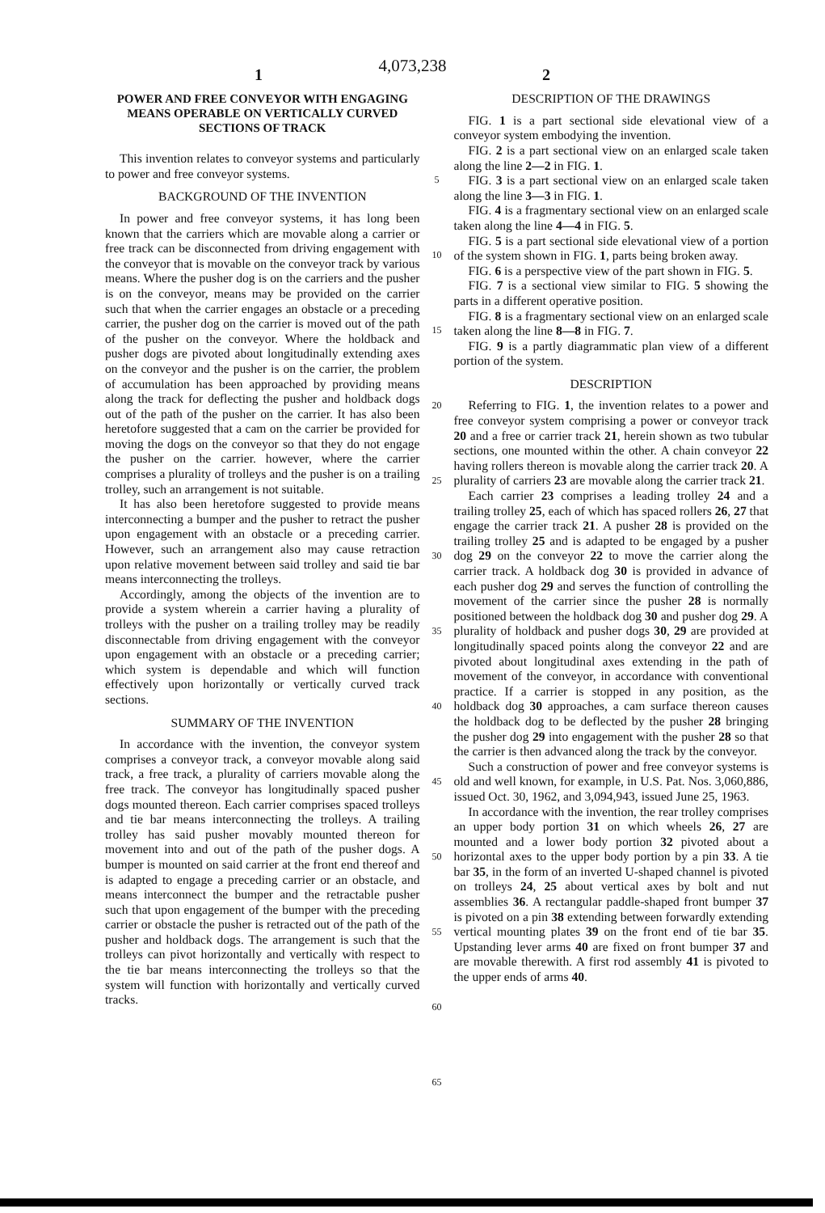4,073,238
1 2
POWER AND FREE CONVEYOR WITH ENGAGING MEANS OPERABLE ON VERTICALLY CURVED SECTIONS OF TRACK
This invention relates to conveyor systems and particularly to power and free conveyor systems.
BACKGROUND OF THE INVENTION
In power and free conveyor systems, it has long been known that the carriers which are movable along a carrier or free track can be disconnected from driving engagement with the conveyor that is movable on the conveyor track by various means. Where the pusher dog is on the carriers and the pusher is on the conveyor, means may be provided on the carrier such that when the carrier engages an obstacle or a preceding carrier, the pusher dog on the carrier is moved out of the path of the pusher on the conveyor. Where the holdback and pusher dogs are pivoted about longitudinally extending axes on the conveyor and the pusher is on the carrier, the problem of accumulation has been approached by providing means along the track for deflecting the pusher and holdback dogs out of the path of the pusher on the carrier. It has also been heretofore suggested that a cam on the carrier be provided for moving the dogs on the conveyor so that they do not engage the pusher on the carrier. however, where the carrier comprises a plurality of trolleys and the pusher is on a trailing trolley, such an arrangement is not suitable.
It has also been heretofore suggested to provide means interconnecting a bumper and the pusher to retract the pusher upon engagement with an obstacle or a preceding carrier. However, such an arrangement also may cause retraction upon relative movement between said trolley and said tie bar means interconnecting the trolleys.
Accordingly, among the objects of the invention are to provide a system wherein a carrier having a plurality of trolleys with the pusher on a trailing trolley may be readily disconnectable from driving engagement with the conveyor upon engagement with an obstacle or a preceding carrier; which system is dependable and which will function effectively upon horizontally or vertically curved track sections.
SUMMARY OF THE INVENTION
In accordance with the invention, the conveyor system comprises a conveyor track, a conveyor movable along said track, a free track, a plurality of carriers movable along the free track. The conveyor has longitudinally spaced pusher dogs mounted thereon. Each carrier comprises spaced trolleys and tie bar means interconnecting the trolleys. A trailing trolley has said pusher movably mounted thereon for movement into and out of the path of the pusher dogs. A bumper is mounted on said carrier at the front end thereof and is adapted to engage a preceding carrier or an obstacle, and means interconnect the bumper and the retractable pusher such that upon engagement of the bumper with the preceding carrier or obstacle the pusher is retracted out of the path of the pusher and holdback dogs. The arrangement is such that the trolleys can pivot horizontally and vertically with respect to the tie bar means interconnecting the trolleys so that the system will function with horizontally and vertically curved tracks.
5
10
15
20
25
30
35
40
45
50
55
60
65
DESCRIPTION OF THE DRAWINGS
FIG. 1 is a part sectional side elevational view of a conveyor system embodying the invention.
FIG. 2 is a part sectional view on an enlarged scale taken along the line 2—2 in FIG. 1.
FIG. 3 is a part sectional view on an enlarged scale taken along the line 3—3 in FIG. 1.
FIG. 4 is a fragmentary sectional view on an enlarged scale taken along the line 4—4 in FIG. 5.
FIG. 5 is a part sectional side elevational view of a portion of the system shown in FIG. 1, parts being broken away.
FIG. 6 is a perspective view of the part shown in FIG. 5.
FIG. 7 is a sectional view similar to FIG. 5 showing the parts in a different operative position.
FIG. 8 is a fragmentary sectional view on an enlarged scale taken along the line 8—8 in FIG. 7.
FIG. 9 is a partly diagrammatic plan view of a different portion of the system.
DESCRIPTION
Referring to FIG. 1, the invention relates to a power and free conveyor system comprising a power or conveyor track 20 and a free or carrier track 21, herein shown as two tubular sections, one mounted within the other. A chain conveyor 22 having rollers thereon is movable along the carrier track 20. A plurality of carriers 23 are movable along the carrier track 21.
Each carrier 23 comprises a leading trolley 24 and a trailing trolley 25, each of which has spaced rollers 26, 27 that engage the carrier track 21. A pusher 28 is provided on the trailing trolley 25 and is adapted to be engaged by a pusher dog 29 on the conveyor 22 to move the carrier along the carrier track. A holdback dog 30 is provided in advance of each pusher dog 29 and serves the function of controlling the movement of the carrier since the pusher 28 is normally positioned between the holdback dog 30 and pusher dog 29. A plurality of holdback and pusher dogs 30, 29 are provided at longitudinally spaced points along the conveyor 22 and are pivoted about longitudinal axes extending in the path of movement of the conveyor, in accordance with conventional practice. If a carrier is stopped in any position, as the holdback dog 30 approaches, a cam surface thereon causes the holdback dog to be deflected by the pusher 28 bringing the pusher dog 29 into engagement with the pusher 28 so that the carrier is then advanced along the track by the conveyor.
Such a construction of power and free conveyor systems is old and well known, for example, in U.S. Pat. Nos. 3,060,886, issued Oct. 30, 1962, and 3,094,943, issued June 25, 1963.
In accordance with the invention, the rear trolley comprises an upper body portion 31 on which wheels 26, 27 are mounted and a lower body portion 32 pivoted about a horizontal axes to the upper body portion by a pin 33. A tie bar 35, in the form of an inverted U-shaped channel is pivoted on trolleys 24, 25 about vertical axes by bolt and nut assemblies 36. A rectangular paddle-shaped front bumper 37 is pivoted on a pin 38 extending between forwardly extending vertical mounting plates 39 on the front end of tie bar 35. Upstanding lever arms 40 are fixed on front bumper 37 and are movable therewith. A first rod assembly 41 is pivoted to the upper ends of arms 40.